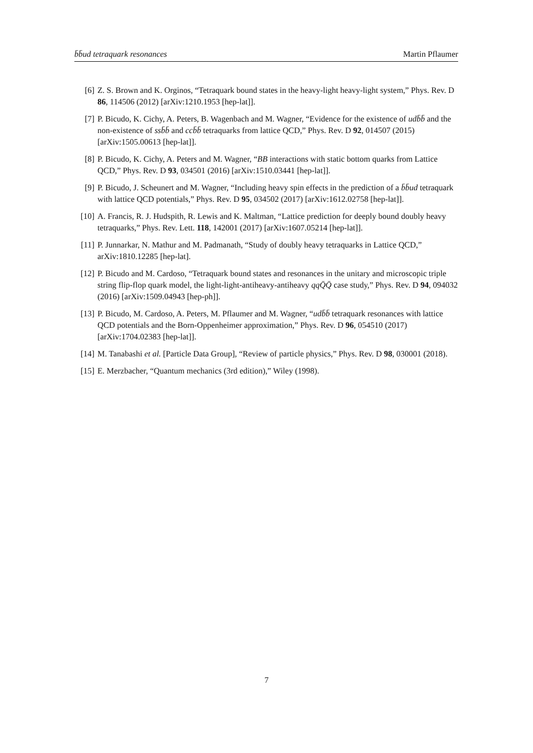b̄b̄ud tetraquark resonances Martin Pflaumer
[6] Z. S. Brown and K. Orginos, “Tetraquark bound states in the heavy-light heavy-light system,” Phys. Rev. D 86, 114506 (2012) [arXiv:1210.1953 [hep-lat]].
[7] P. Bicudo, K. Cichy, A. Peters, B. Wagenbach and M. Wagner, “Evidence for the existence of udb̄b̄ and the non-existence of ssb̄b̄ and ccb̄b̄ tetraquarks from lattice QCD,” Phys. Rev. D 92, 014507 (2015) [arXiv:1505.00613 [hep-lat]].
[8] P. Bicudo, K. Cichy, A. Peters and M. Wagner, “BB interactions with static bottom quarks from Lattice QCD,” Phys. Rev. D 93, 034501 (2016) [arXiv:1510.03441 [hep-lat]].
[9] P. Bicudo, J. Scheunert and M. Wagner, “Including heavy spin effects in the prediction of a b̄b̄ud tetraquark with lattice QCD potentials,” Phys. Rev. D 95, 034502 (2017) [arXiv:1612.02758 [hep-lat]].
[10] A. Francis, R. J. Hudspith, R. Lewis and K. Maltman, “Lattice prediction for deeply bound doubly heavy tetraquarks,” Phys. Rev. Lett. 118, 142001 (2017) [arXiv:1607.05214 [hep-lat]].
[11] P. Junnarkar, N. Mathur and M. Padmanath, “Study of doubly heavy tetraquarks in Lattice QCD,” arXiv:1810.12285 [hep-lat].
[12] P. Bicudo and M. Cardoso, “Tetraquark bound states and resonances in the unitary and microscopic triple string flip-flop quark model, the light-light-antiheavy-antiheavy qqQ̄Q̄ case study,” Phys. Rev. D 94, 094032 (2016) [arXiv:1509.04943 [hep-ph]].
[13] P. Bicudo, M. Cardoso, A. Peters, M. Pflaumer and M. Wagner, “udb̄b̄ tetraquark resonances with lattice QCD potentials and the Born-Oppenheimer approximation,” Phys. Rev. D 96, 054510 (2017) [arXiv:1704.02383 [hep-lat]].
[14] M. Tanabashi et al. [Particle Data Group], “Review of particle physics,” Phys. Rev. D 98, 030001 (2018).
[15] E. Merzbacher, “Quantum mechanics (3rd edition),” Wiley (1998).
7